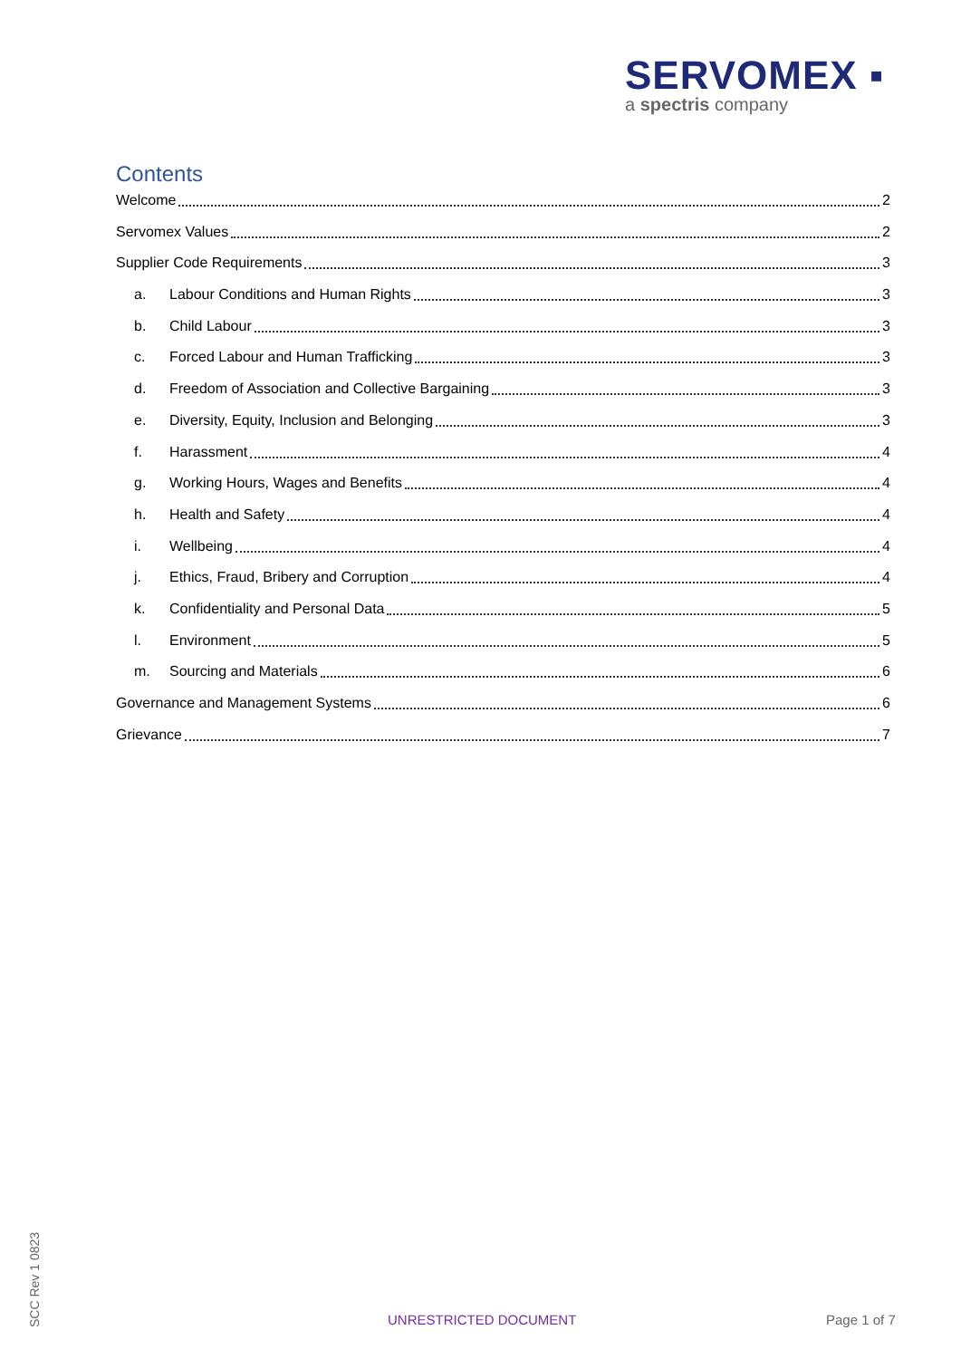SERVOMEX ▪
a spectris company
Contents
Welcome 2
Servomex Values 2
Supplier Code Requirements 3
a. Labour Conditions and Human Rights 3
b. Child Labour 3
c. Forced Labour and Human Trafficking 3
d. Freedom of Association and Collective Bargaining 3
e. Diversity, Equity, Inclusion and Belonging 3
f. Harassment 4
g. Working Hours, Wages and Benefits 4
h. Health and Safety 4
i. Wellbeing 4
j. Ethics, Fraud, Bribery and Corruption 4
k. Confidentiality and Personal Data 5
l. Environment 5
m. Sourcing and Materials 6
Governance and Management Systems 6
Grievance 7
SCC Rev 1 0823
UNRESTRICTED DOCUMENT Page 1 of 7